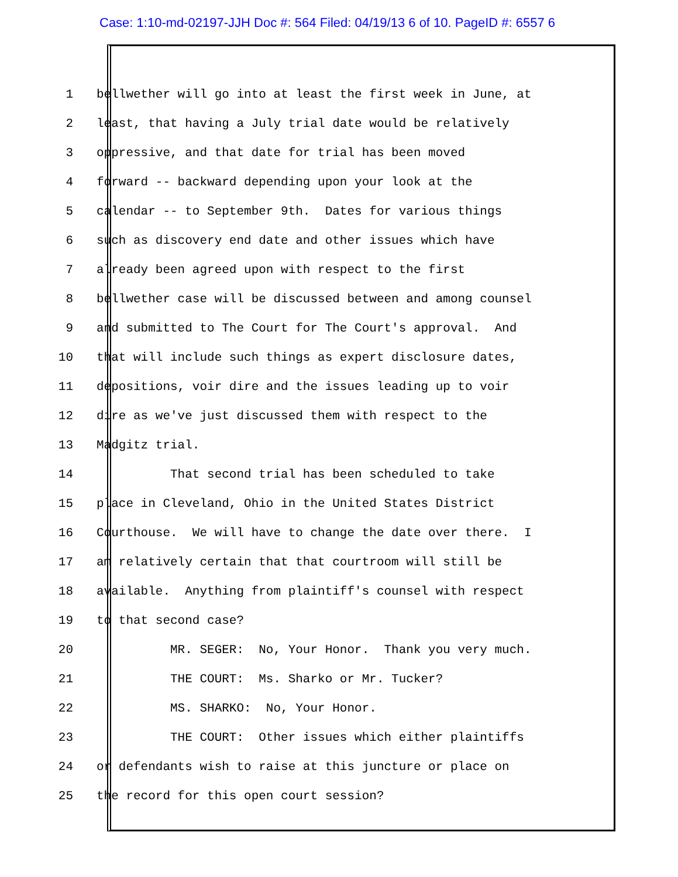Case: 1:10-md-02197-JJH Doc #: 564 Filed: 04/19/13 6 of 10. PageID #: 6557 6
1 bellwether will go into at least the first week in June, at
2 least, that having a July trial date would be relatively
3 oppressive, and that date for trial has been moved
4 forward -- backward depending upon your look at the
5 calendar -- to September 9th. Dates for various things
6 such as discovery end date and other issues which have
7 already been agreed upon with respect to the first
8 bellwether case will be discussed between and among counsel
9 and submitted to The Court for The Court's approval. And
10 that will include such things as expert disclosure dates,
11 depositions, voir dire and the issues leading up to voir
12 dire as we've just discussed them with respect to the
13 Madgitz trial.
14 That second trial has been scheduled to take
15 place in Cleveland, Ohio in the United States District
16 Courthouse. We will have to change the date over there. I
17 am relatively certain that that courtroom will still be
18 available. Anything from plaintiff's counsel with respect
19 to that second case?
20 MR. SEGER: No, Your Honor. Thank you very much.
21 THE COURT: Ms. Sharko or Mr. Tucker?
22 MS. SHARKO: No, Your Honor.
23 THE COURT: Other issues which either plaintiffs
24 or defendants wish to raise at this juncture or place on
25 the record for this open court session?